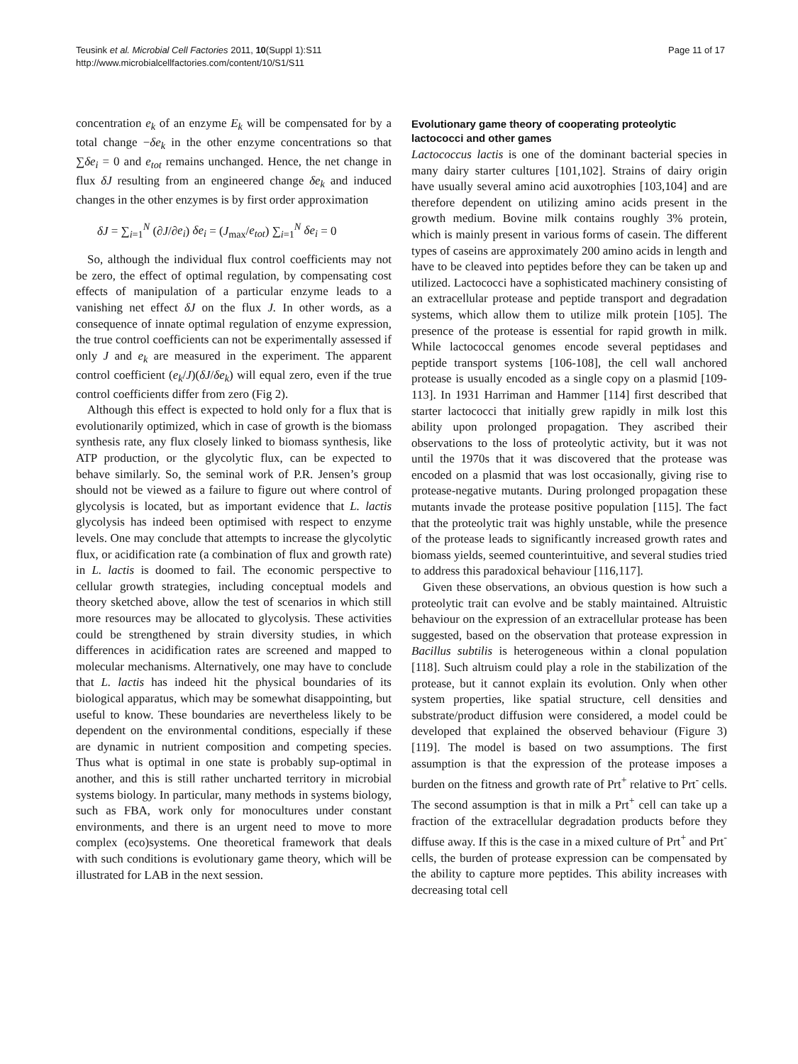Teusink et al. Microbial Cell Factories 2011, 10(Suppl 1):S11
http://www.microbialcellfactories.com/content/10/S1/S11
Page 11 of 17
concentration e<sub>k</sub> of an enzyme E<sub>k</sub> will be compensated for by a total change −δe<sub>k</sub> in the other enzyme concentrations so that ∑δe<sub>i</sub> = 0 and e<sub>tot</sub> remains unchanged. Hence, the net change in flux δJ resulting from an engineered change δe<sub>k</sub> and induced changes in the other enzymes is by first order approximation
δJ = ∑<sub>i=1</sub><sup>N</sup> (∂J/∂e<sub>i</sub>) δe<sub>i</sub> = (J<sub>max</sub>/e<sub>tot</sub>) ∑<sub>i=1</sub><sup>N</sup> δe<sub>i</sub> = 0
So, although the individual flux control coefficients may not be zero, the effect of optimal regulation, by compensating cost effects of manipulation of a particular enzyme leads to a vanishing net effect δJ on the flux J. In other words, as a consequence of innate optimal regulation of enzyme expression, the true control coefficients can not be experimentally assessed if only J and e<sub>k</sub> are measured in the experiment. The apparent control coefficient (e<sub>k</sub>/J)(δJ/δe<sub>k</sub>) will equal zero, even if the true control coefficients differ from zero (Fig 2).
Although this effect is expected to hold only for a flux that is evolutionarily optimized, which in case of growth is the biomass synthesis rate, any flux closely linked to biomass synthesis, like ATP production, or the glycolytic flux, can be expected to behave similarly. So, the seminal work of P.R. Jensen’s group should not be viewed as a failure to figure out where control of glycolysis is located, but as important evidence that L. lactis glycolysis has indeed been optimised with respect to enzyme levels. One may conclude that attempts to increase the glycolytic flux, or acidification rate (a combination of flux and growth rate) in L. lactis is doomed to fail. The economic perspective to cellular growth strategies, including conceptual models and theory sketched above, allow the test of scenarios in which still more resources may be allocated to glycolysis. These activities could be strengthened by strain diversity studies, in which differences in acidification rates are screened and mapped to molecular mechanisms. Alternatively, one may have to conclude that L. lactis has indeed hit the physical boundaries of its biological apparatus, which may be somewhat disappointing, but useful to know. These boundaries are nevertheless likely to be dependent on the environmental conditions, especially if these are dynamic in nutrient composition and competing species. Thus what is optimal in one state is probably sup-optimal in another, and this is still rather uncharted territory in microbial systems biology. In particular, many methods in systems biology, such as FBA, work only for monocultures under constant environments, and there is an urgent need to move to more complex (eco)systems. One theoretical framework that deals with such conditions is evolutionary game theory, which will be illustrated for LAB in the next session.
Evolutionary game theory of cooperating proteolytic lactococci and other games
Lactococcus lactis is one of the dominant bacterial species in many dairy starter cultures [101,102]. Strains of dairy origin have usually several amino acid auxotrophies [103,104] and are therefore dependent on utilizing amino acids present in the growth medium. Bovine milk contains roughly 3% protein, which is mainly present in various forms of casein. The different types of caseins are approximately 200 amino acids in length and have to be cleaved into peptides before they can be taken up and utilized. Lactococci have a sophisticated machinery consisting of an extracellular protease and peptide transport and degradation systems, which allow them to utilize milk protein [105]. The presence of the protease is essential for rapid growth in milk. While lactococcal genomes encode several peptidases and peptide transport systems [106-108], the cell wall anchored protease is usually encoded as a single copy on a plasmid [109-113]. In 1931 Harriman and Hammer [114] first described that starter lactococci that initially grew rapidly in milk lost this ability upon prolonged propagation. They ascribed their observations to the loss of proteolytic activity, but it was not until the 1970s that it was discovered that the protease was encoded on a plasmid that was lost occasionally, giving rise to protease-negative mutants. During prolonged propagation these mutants invade the protease positive population [115]. The fact that the proteolytic trait was highly unstable, while the presence of the protease leads to significantly increased growth rates and biomass yields, seemed counterintuitive, and several studies tried to address this paradoxical behaviour [116,117].
Given these observations, an obvious question is how such a proteolytic trait can evolve and be stably maintained. Altruistic behaviour on the expression of an extracellular protease has been suggested, based on the observation that protease expression in Bacillus subtilis is heterogeneous within a clonal population [118]. Such altruism could play a role in the stabilization of the protease, but it cannot explain its evolution. Only when other system properties, like spatial structure, cell densities and substrate/product diffusion were considered, a model could be developed that explained the observed behaviour (Figure 3) [119]. The model is based on two assumptions. The first assumption is that the expression of the protease imposes a burden on the fitness and growth rate of Prt<sup>+</sup> relative to Prt<sup>-</sup> cells. The second assumption is that in milk a Prt<sup>+</sup> cell can take up a fraction of the extracellular degradation products before they diffuse away. If this is the case in a mixed culture of Prt<sup>+</sup> and Prt<sup>-</sup> cells, the burden of protease expression can be compensated by the ability to capture more peptides. This ability increases with decreasing total cell